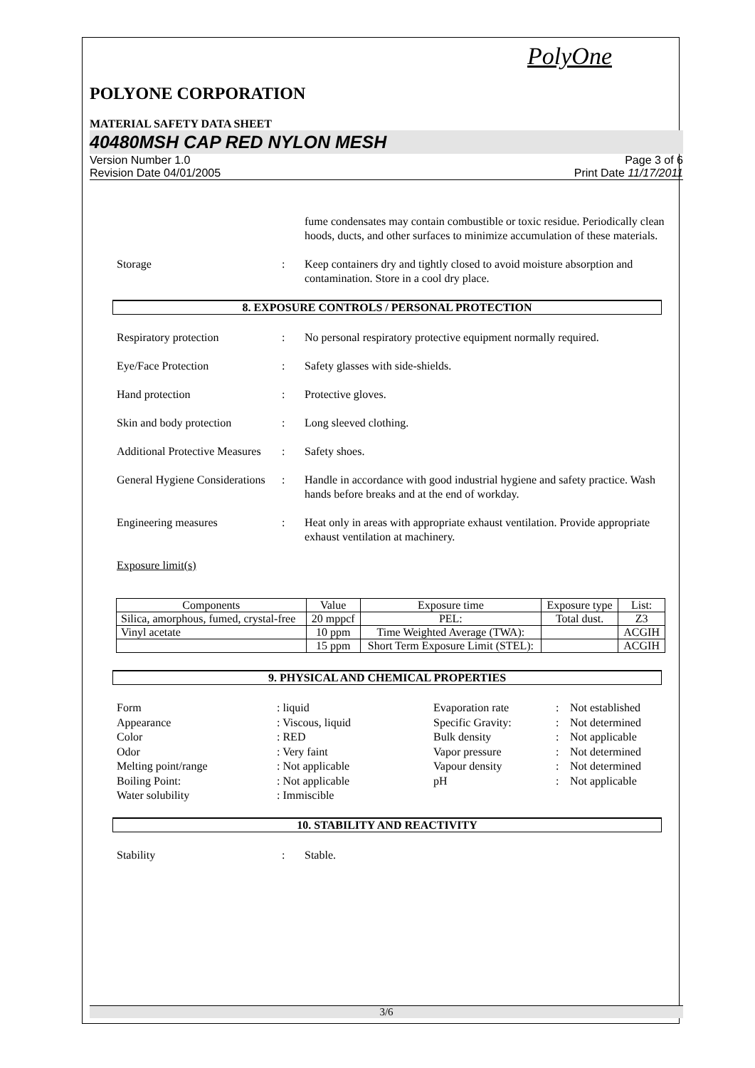PolyOne
POLYONE CORPORATION
MATERIAL SAFETY DATA SHEET
40480MSH CAP RED NYLON MESH
Version Number 1.0
Revision Date 04/01/2005
Page 3 of 6
Print Date 11/17/2011
fume condensates may contain combustible or toxic residue. Periodically clean hoods, ducts, and other surfaces to minimize accumulation of these materials.
Storage : Keep containers dry and tightly closed to avoid moisture absorption and contamination. Store in a cool dry place.
8. EXPOSURE CONTROLS / PERSONAL PROTECTION
Respiratory protection : No personal respiratory protective equipment normally required.
Eye/Face Protection : Safety glasses with side-shields.
Hand protection : Protective gloves.
Skin and body protection : Long sleeved clothing.
Additional Protective Measures
: Safety shoes.
General Hygiene Considerations
: Handle in accordance with good industrial hygiene and safety practice. Wash hands before breaks and at the end of workday.
Engineering measures : Heat only in areas with appropriate exhaust ventilation. Provide appropriate exhaust ventilation at machinery.
Exposure limit(s)
| Components | Value | Exposure time | Exposure type | List: |
| --- | --- | --- | --- | --- |
| Silica, amorphous, fumed, crystal-free | 20 mppcf | PEL: | Total dust. | Z3 |
| Vinyl acetate | 10 ppm | Time Weighted Average (TWA): | | ACGIH |
| | 15 ppm | Short Term Exposure Limit (STEL): | | ACGIH |
9. PHYSICAL AND CHEMICAL PROPERTIES
Form
: liquid
Evaporation rate
:
Not established
Appearance
: Viscous, liquid
Specific Gravity:
:
Not determined
Color
: RED
Bulk density
:
Not applicable
Odor
: Very faint
Vapor pressure
:
Not determined
Melting point/range
: Not applicable
Vapour density
:
Not determined
Boiling Point:
: Not applicable
pH
:
Not applicable
Water solubility
: Immiscible
10. STABILITY AND REACTIVITY
Stability : Stable.
3/6